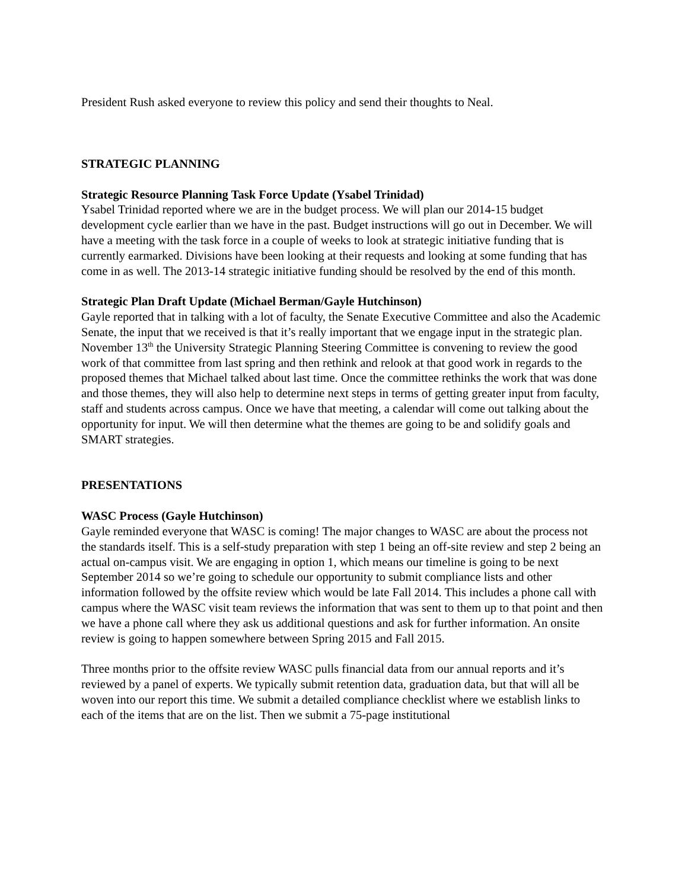President Rush asked everyone to review this policy and send their thoughts to Neal.
STRATEGIC PLANNING
Strategic Resource Planning Task Force Update (Ysabel Trinidad)
Ysabel Trinidad reported where we are in the budget process. We will plan our 2014-15 budget development cycle earlier than we have in the past. Budget instructions will go out in December. We will have a meeting with the task force in a couple of weeks to look at strategic initiative funding that is currently earmarked. Divisions have been looking at their requests and looking at some funding that has come in as well. The 2013-14 strategic initiative funding should be resolved by the end of this month.
Strategic Plan Draft Update (Michael Berman/Gayle Hutchinson)
Gayle reported that in talking with a lot of faculty, the Senate Executive Committee and also the Academic Senate, the input that we received is that it’s really important that we engage input in the strategic plan. November 13<sup>th</sup> the University Strategic Planning Steering Committee is convening to review the good work of that committee from last spring and then rethink and relook at that good work in regards to the proposed themes that Michael talked about last time. Once the committee rethinks the work that was done and those themes, they will also help to determine next steps in terms of getting greater input from faculty, staff and students across campus. Once we have that meeting, a calendar will come out talking about the opportunity for input. We will then determine what the themes are going to be and solidify goals and SMART strategies.
PRESENTATIONS
WASC Process (Gayle Hutchinson)
Gayle reminded everyone that WASC is coming! The major changes to WASC are about the process not the standards itself. This is a self-study preparation with step 1 being an off-site review and step 2 being an actual on-campus visit. We are engaging in option 1, which means our timeline is going to be next September 2014 so we’re going to schedule our opportunity to submit compliance lists and other information followed by the offsite review which would be late Fall 2014. This includes a phone call with campus where the WASC visit team reviews the information that was sent to them up to that point and then we have a phone call where they ask us additional questions and ask for further information. An onsite review is going to happen somewhere between Spring 2015 and Fall 2015.
Three months prior to the offsite review WASC pulls financial data from our annual reports and it’s reviewed by a panel of experts. We typically submit retention data, graduation data, but that will all be woven into our report this time. We submit a detailed compliance checklist where we establish links to each of the items that are on the list. Then we submit a 75-page institutional